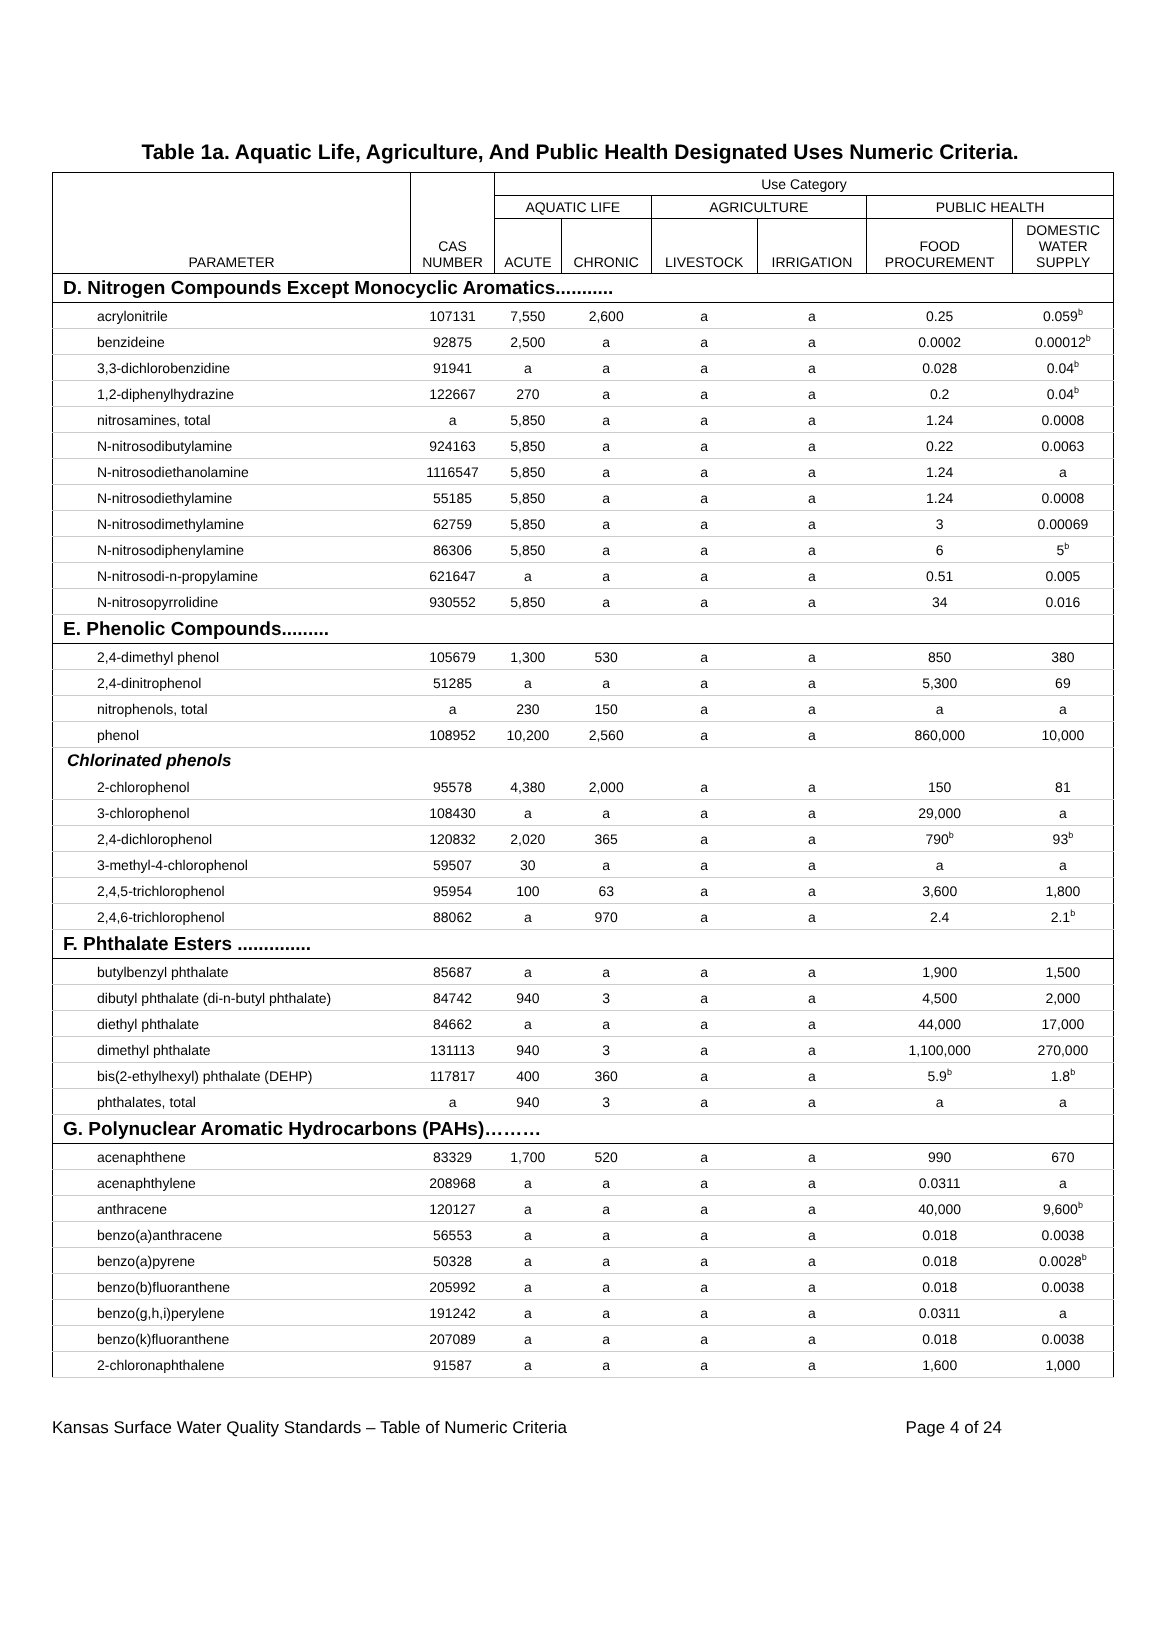Table 1a. Aquatic Life, Agriculture, And Public Health Designated Uses Numeric Criteria.
| PARAMETER | CAS NUMBER | Use Category | | | | | |
| --- | --- | --- | --- | --- | --- | --- | --- |
| | | AQUATIC LIFE | | AGRICULTURE | | PUBLIC HEALTH | |
| | | ACUTE | CHRONIC | LIVESTOCK | IRRIGATION | FOOD PROCUREMENT | DOMESTIC WATER SUPPLY |
| D. Nitrogen Compounds Except Monocyclic Aromatics........... | | | | | | | |
| acrylonitrile | 107131 | 7,550 | 2,600 | a | a | 0.25 | 0.059<sup>b</sup> |
| benzideine | 92875 | 2,500 | a | a | a | 0.0002 | 0.00012<sup>b</sup> |
| 3,3-dichlorobenzidine | 91941 | a | a | a | a | 0.028 | 0.04<sup>b</sup> |
| 1,2-diphenylhydrazine | 122667 | 270 | a | a | a | 0.2 | 0.04<sup>b</sup> |
| nitrosamines, total | a | 5,850 | a | a | a | 1.24 | 0.0008 |
| N-nitrosodibutylamine | 924163 | 5,850 | a | a | a | 0.22 | 0.0063 |
| N-nitrosodiethanolamine | 1116547 | 5,850 | a | a | a | 1.24 | a |
| N-nitrosodiethylamine | 55185 | 5,850 | a | a | a | 1.24 | 0.0008 |
| N-nitrosodimethylamine | 62759 | 5,850 | a | a | a | 3 | 0.00069 |
| N-nitrosodiphenylamine | 86306 | 5,850 | a | a | a | 6 | 5<sup>b</sup> |
| N-nitrosodi-n-propylamine | 621647 | a | a | a | a | 0.51 | 0.005 |
| N-nitrosopyrrolidine | 930552 | 5,850 | a | a | a | 34 | 0.016 |
| E. Phenolic Compounds......... | | | | | | | |
| 2,4-dimethyl phenol | 105679 | 1,300 | 530 | a | a | 850 | 380 |
| 2,4-dinitrophenol | 51285 | a | a | a | a | 5,300 | 69 |
| nitrophenols, total | a | 230 | 150 | a | a | a | a |
| phenol | 108952 | 10,200 | 2,560 | a | a | 860,000 | 10,000 |
| Chlorinated phenols | | | | | | | |
| 2-chlorophenol | 95578 | 4,380 | 2,000 | a | a | 150 | 81 |
| 3-chlorophenol | 108430 | a | a | a | a | 29,000 | a |
| 2,4-dichlorophenol | 120832 | 2,020 | 365 | a | a | 790<sup>b</sup> | 93<sup>b</sup> |
| 3-methyl-4-chlorophenol | 59507 | 30 | a | a | a | a | a |
| 2,4,5-trichlorophenol | 95954 | 100 | 63 | a | a | 3,600 | 1,800 |
| 2,4,6-trichlorophenol | 88062 | a | 970 | a | a | 2.4 | 2.1<sup>b</sup> |
| F. Phthalate Esters .............. | | | | | | | |
| butylbenzyl phthalate | 85687 | a | a | a | a | 1,900 | 1,500 |
| dibutyl phthalate (di-n-butyl phthalate) | 84742 | 940 | 3 | a | a | 4,500 | 2,000 |
| diethyl phthalate | 84662 | a | a | a | a | 44,000 | 17,000 |
| dimethyl phthalate | 131113 | 940 | 3 | a | a | 1,100,000 | 270,000 |
| bis(2-ethylhexyl) phthalate (DEHP) | 117817 | 400 | 360 | a | a | 5.9<sup>b</sup> | 1.8<sup>b</sup> |
| phthalates, total | a | 940 | 3 | a | a | a | a |
| G. Polynuclear Aromatic Hydrocarbons (PAHs)……… | | | | | | | |
| acenaphthene | 83329 | 1,700 | 520 | a | a | 990 | 670 |
| acenaphthylene | 208968 | a | a | a | a | 0.0311 | a |
| anthracene | 120127 | a | a | a | a | 40,000 | 9,600<sup>b</sup> |
| benzo(a)anthracene | 56553 | a | a | a | a | 0.018 | 0.0038 |
| benzo(a)pyrene | 50328 | a | a | a | a | 0.018 | 0.0028<sup>b</sup> |
| benzo(b)fluoranthene | 205992 | a | a | a | a | 0.018 | 0.0038 |
| benzo(g,h,i)perylene | 191242 | a | a | a | a | 0.0311 | a |
| benzo(k)fluoranthene | 207089 | a | a | a | a | 0.018 | 0.0038 |
| 2-chloronaphthalene | 91587 | a | a | a | a | 1,600 | 1,000 |
Kansas Surface Water Quality Standards – Table of Numeric Criteria Page 4 of 24